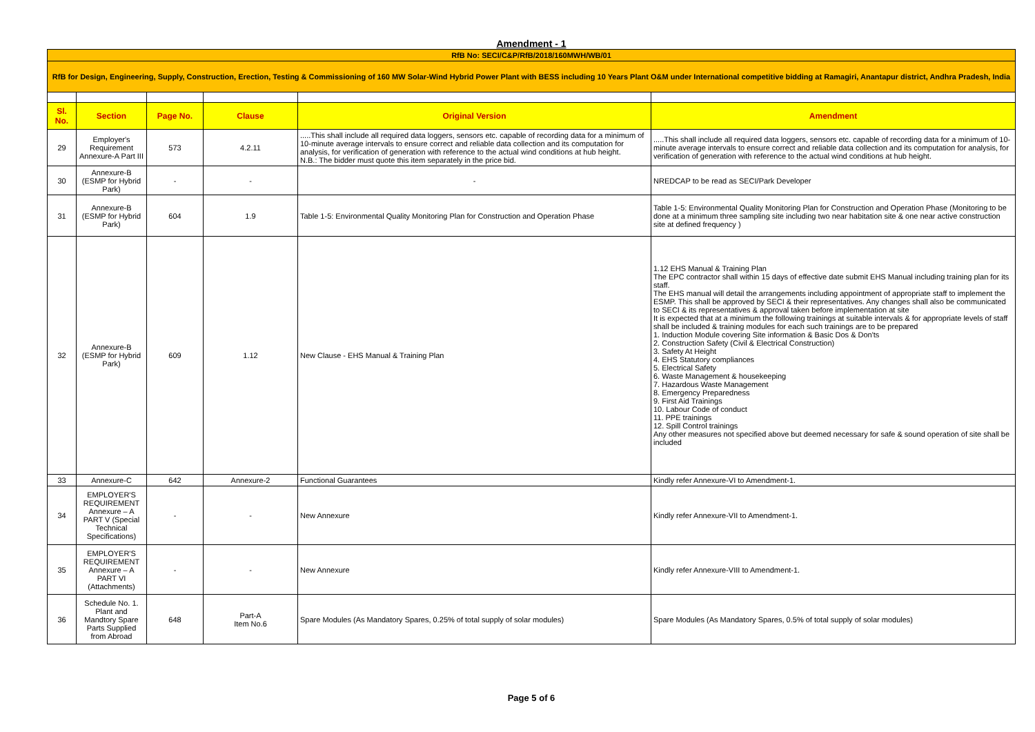Amendment - 1
| RfB No: SECI/C&P/RfB/2018/160MWH/WB/01 | | | | | |
| RfB for Design, Engineering, Supply, Construction, Erection, Testing & Commissioning of 160 MW Solar-Wind Hybrid Power Plant with BESS including 10 Years Plant O&M under International competitive bidding at Ramagiri, Anantapur district, Andhra Pradesh, India | | | | | |
| Sl. No. | Section | Page No. | Clause | Original Version | Amendment |
| 29 | Employer's Requirement Annexure-A Part III | 573 | 4.2.11 | .....This shall include all required data loggers, sensors etc. capable of recording data for a minimum of 10-minute average intervals to ensure correct and reliable data collection and its computation for analysis, for verification of generation with reference to the actual wind conditions at hub height. N.B.: The bidder must quote this item separately in the price bid. | .....This shall include all required data loggers, sensors etc. capable of recording data for a minimum of 10-minute average intervals to ensure correct and reliable data collection and its computation for analysis, for verification of generation with reference to the actual wind conditions at hub height. |
| 30 | Annexure-B (ESMP for Hybrid Park) | - | - | - | NREDCAP to be read as SECI/Park Developer |
| 31 | Annexure-B (ESMP for Hybrid Park) | 604 | 1.9 | Table 1-5: Environmental Quality Monitoring Plan for Construction and Operation Phase | Table 1-5: Environmental Quality Monitoring Plan for Construction and Operation Phase (Monitoring to be done at a minimum three sampling site including two near habitation site & one near active construction site at defined frequency ) |
| 32 | Annexure-B (ESMP for Hybrid Park) | 609 | 1.12 | New Clause - EHS Manual & Training Plan | 1.12 EHS Manual & Training Plan The EPC contractor shall within 15 days of effective date submit EHS Manual including training plan for its staff. The EHS manual will detail the arrangements including appointment of appropriate staff to implement the ESMP. This shall be approved by SECI & their representatives. Any changes shall also be communicated to SECI & its representatives & approval taken before implementation at site It is expected that at a minimum the following trainings at suitable intervals & for appropriate levels of staff shall be included & training modules for each such trainings are to be prepared 1. Induction Module covering Site information & Basic Dos & Don'ts 2. Construction Safety (Civil & Electrical Construction) 3. Safety At Height 4. EHS Statutory compliances 5. Electrical Safety 6. Waste Management & housekeeping 7. Hazardous Waste Management 8. Emergency Preparedness 9. First Aid Trainings 10. Labour Code of conduct 11. PPE trainings 12. Spill Control trainings Any other measures not specified above but deemed necessary for safe & sound operation of site shall be included |
| 33 | Annexure-C | 642 | Annexure-2 | Functional Guarantees | Kindly refer Annexure-VI to Amendment-1. |
| 34 | EMPLOYER'S REQUIREMENT Annexure – A PART V (Special Technical Specifications) | - | - | New Annexure | Kindly refer Annexure-VII to Amendment-1. |
| 35 | EMPLOYER'S REQUIREMENT Annexure – A PART VI (Attachments) | - | - | New Annexure | Kindly refer Annexure-VIII to Amendment-1. |
| 36 | Schedule No. 1. Plant and Mandtory Spare Parts Supplied from Abroad | 648 | Part-A Item No.6 | Spare Modules (As Mandatory Spares, 0.25% of total supply of solar modules) | Spare Modules (As Mandatory Spares, 0.5% of total supply of solar modules) |
Page 5 of 6